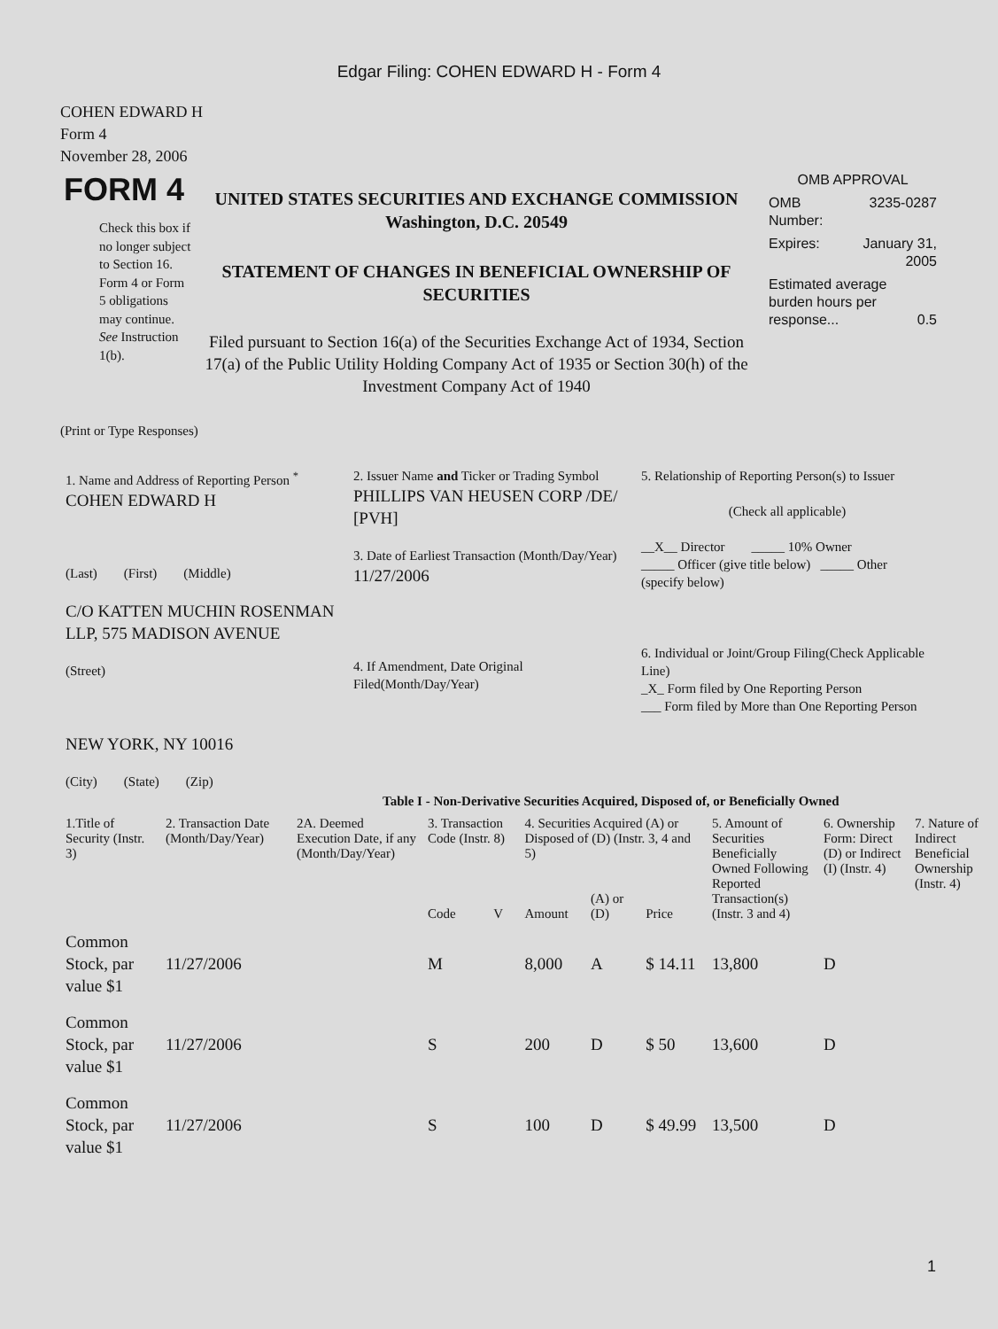Edgar Filing: COHEN EDWARD H - Form 4
COHEN EDWARD H
Form 4
November 28, 2006
FORM 4
Check this box if no longer subject to Section 16. Form 4 or Form 5 obligations may continue. See Instruction 1(b).
UNITED STATES SECURITIES AND EXCHANGE COMMISSION
Washington, D.C. 20549
STATEMENT OF CHANGES IN BENEFICIAL OWNERSHIP OF SECURITIES
Filed pursuant to Section 16(a) of the Securities Exchange Act of 1934, Section 17(a) of the Public Utility Holding Company Act of 1935 or Section 30(h) of the Investment Company Act of 1940
OMB APPROVAL
OMB
Number: 3235-0287
Expires: January 31,
2005
Estimated average burden hours per response... 0.5
(Print or Type Responses)
1. Name and Address of Reporting Person <sup>*</sup>
COHEN EDWARD H
(Last) (First) (Middle)
C/O KATTEN MUCHIN ROSENMAN LLP, 575 MADISON AVENUE
(Street)
NEW YORK, NY 10016
(City) (State) (Zip)
2. Issuer Name and Ticker or Trading Symbol
PHILLIPS VAN HEUSEN CORP /DE/ [PVH]
3. Date of Earliest Transaction (Month/Day/Year)
11/27/2006
4. If Amendment, Date Original Filed(Month/Day/Year)
5. Relationship of Reporting Person(s) to Issuer
(Check all applicable)
__X__ Director _____ 10% Owner
_____ Officer (give title below) _____ Other (specify below)
6. Individual or Joint/Group Filing(Check Applicable Line)
_X_ Form filed by One Reporting Person
___ Form filed by More than One Reporting Person
Table I - Non-Derivative Securities Acquired, Disposed of, or Beneficially Owned
| 1.Title of Security (Instr. 3) | 2. Transaction Date (Month/Day/Year) | 2A. Deemed Execution Date, if any (Month/Day/Year) | 3. Transaction Code (Instr. 8) | | 4. Securities Acquired (A) or Disposed of (D) (Instr. 3, 4 and 5) | | | 5. Amount of Securities Beneficially Owned Following Reported Transaction(s) (Instr. 3 and 4) | 6. Ownership Form: Direct (D) or Indirect (I) (Instr. 4) | 7. Nature of Indirect Beneficial Ownership (Instr. 4) |
| --- | --- | --- | --- | --- | --- | --- | --- | --- | --- | --- |
| | | | Code | V | Amount | (A) or (D) | Price | | | |
| Common Stock, par value $1 | 11/27/2006 | | M | | 8,000 | A | $ 14.11 | 13,800 | D | |
| Common Stock, par value $1 | 11/27/2006 | | S | | 200 | D | $ 50 | 13,600 | D | |
| Common Stock, par value $1 | 11/27/2006 | | S | | 100 | D | $ 49.99 | 13,500 | D | |
1